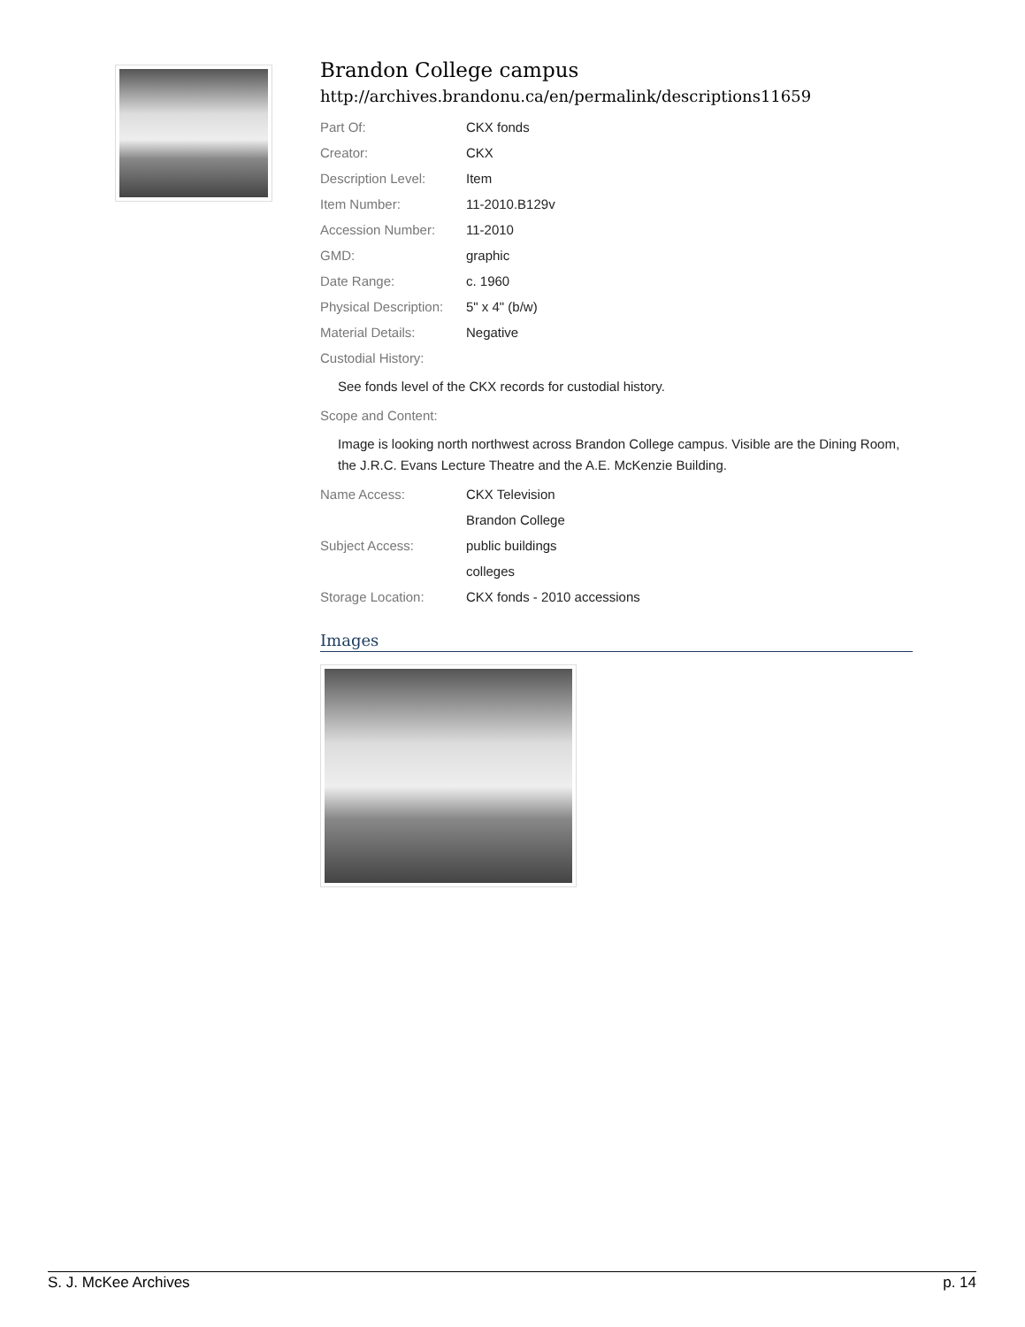Brandon College campus
http://archives.brandonu.ca/en/permalink/descriptions11659
| Part Of: | CKX fonds |
| Creator: | CKX |
| Description Level: | Item |
| Item Number: | 11-2010.B129v |
| Accession Number: | 11-2010 |
| GMD: | graphic |
| Date Range: | c. 1960 |
| Physical Description: | 5" x 4" (b/w) |
| Material Details: | Negative |
| Custodial History: | |
See fonds level of the CKX records for custodial history.
| Scope and Content: |
Image is looking north northwest across Brandon College campus. Visible are the Dining Room, the J.R.C. Evans Lecture Theatre and the A.E. McKenzie Building.
| Name Access: | CKX Television |
| | Brandon College |
| Subject Access: | public buildings |
| | colleges |
| Storage Location: | CKX fonds - 2010 accessions |
Images
S. J. McKee Archives p. 14